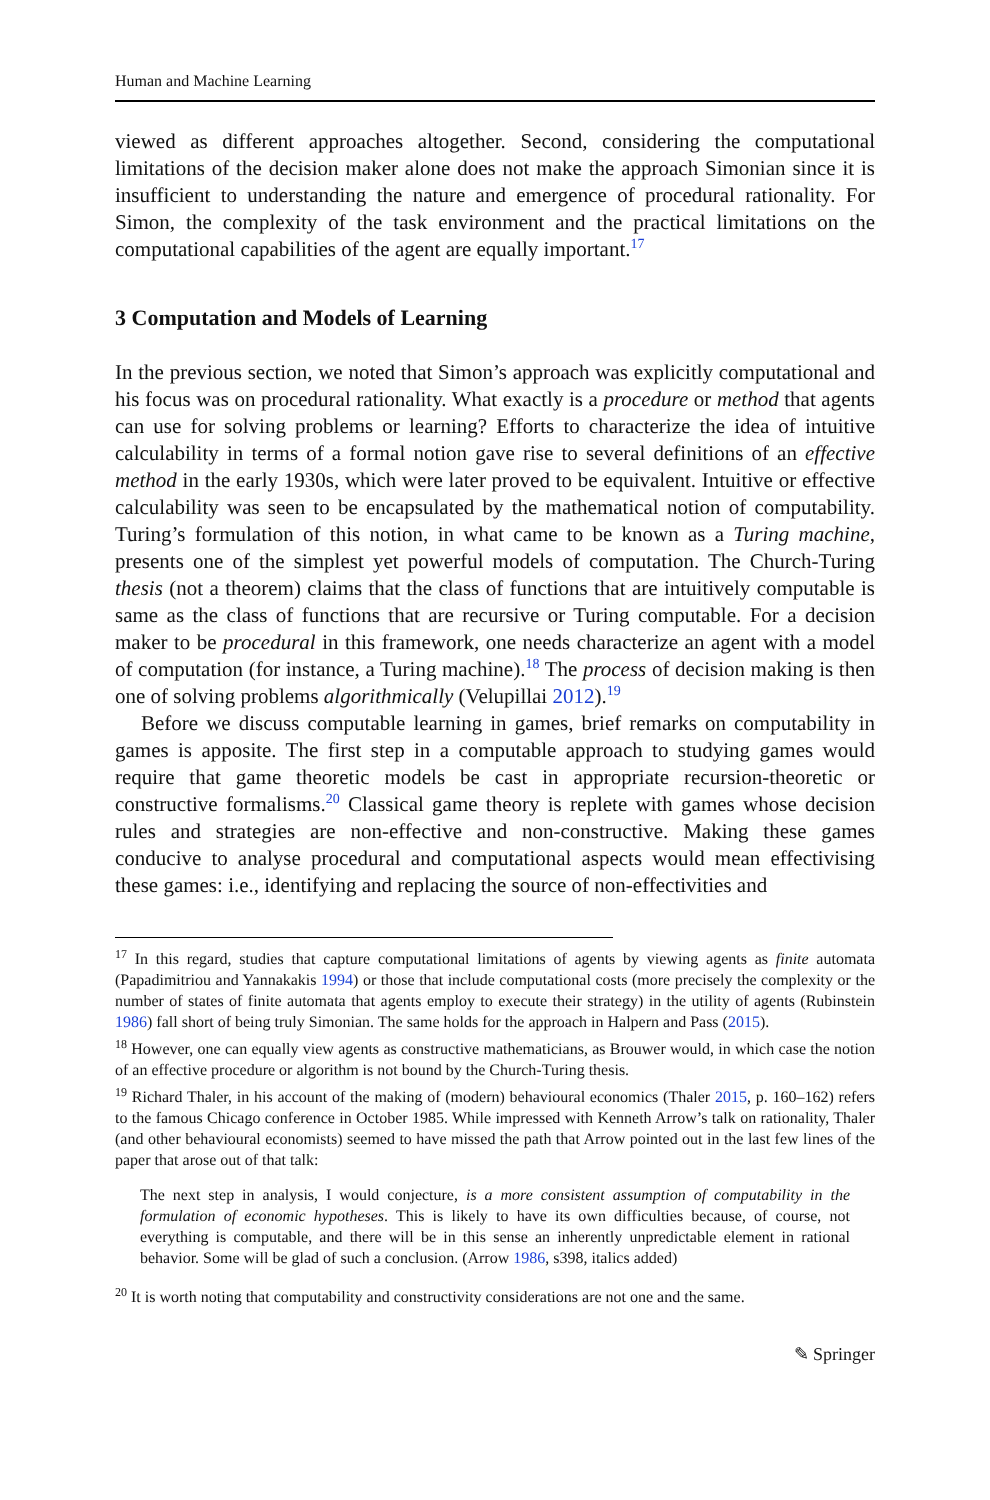Human and Machine Learning
viewed as different approaches altogether. Second, considering the computational limitations of the decision maker alone does not make the approach Simonian since it is insufficient to understanding the nature and emergence of procedural rationality. For Simon, the complexity of the task environment and the practical limitations on the computational capabilities of the agent are equally important.<sup>17</sup>
3 Computation and Models of Learning
In the previous section, we noted that Simon’s approach was explicitly computational and his focus was on procedural rationality. What exactly is a procedure or method that agents can use for solving problems or learning? Efforts to characterize the idea of intuitive calculability in terms of a formal notion gave rise to several definitions of an effective method in the early 1930s, which were later proved to be equivalent. Intuitive or effective calculability was seen to be encapsulated by the mathematical notion of computability. Turing’s formulation of this notion, in what came to be known as a Turing machine, presents one of the simplest yet powerful models of computation. The Church-Turing thesis (not a theorem) claims that the class of functions that are intuitively computable is same as the class of functions that are recursive or Turing computable. For a decision maker to be procedural in this framework, one needs characterize an agent with a model of computation (for instance, a Turing machine).<sup>18</sup> The process of decision making is then one of solving problems algorithmically (Velupillai 2012).<sup>19</sup>
Before we discuss computable learning in games, brief remarks on computability in games is apposite. The first step in a computable approach to studying games would require that game theoretic models be cast in appropriate recursion-theoretic or constructive formalisms.<sup>20</sup> Classical game theory is replete with games whose decision rules and strategies are non-effective and non-constructive. Making these games conducive to analyse procedural and computational aspects would mean effectivising these games: i.e., identifying and replacing the source of non-effectivities and
<sup>17</sup> In this regard, studies that capture computational limitations of agents by viewing agents as finite automata (Papadimitriou and Yannakakis 1994) or those that include computational costs (more precisely the complexity or the number of states of finite automata that agents employ to execute their strategy) in the utility of agents (Rubinstein 1986) fall short of being truly Simonian. The same holds for the approach in Halpern and Pass (2015).
<sup>18</sup> However, one can equally view agents as constructive mathematicians, as Brouwer would, in which case the notion of an effective procedure or algorithm is not bound by the Church-Turing thesis.
<sup>19</sup> Richard Thaler, in his account of the making of (modern) behavioural economics (Thaler 2015, p. 160–162) refers to the famous Chicago conference in October 1985. While impressed with Kenneth Arrow’s talk on rationality, Thaler (and other behavioural economists) seemed to have missed the path that Arrow pointed out in the last few lines of the paper that arose out of that talk:
The next step in analysis, I would conjecture, is a more consistent assumption of computability in the formulation of economic hypotheses. This is likely to have its own difficulties because, of course, not everything is computable, and there will be in this sense an inherently unpredictable element in rational behavior. Some will be glad of such a conclusion. (Arrow 1986, s398, italics added)
<sup>20</sup> It is worth noting that computability and constructivity considerations are not one and the same.
✎ Springer